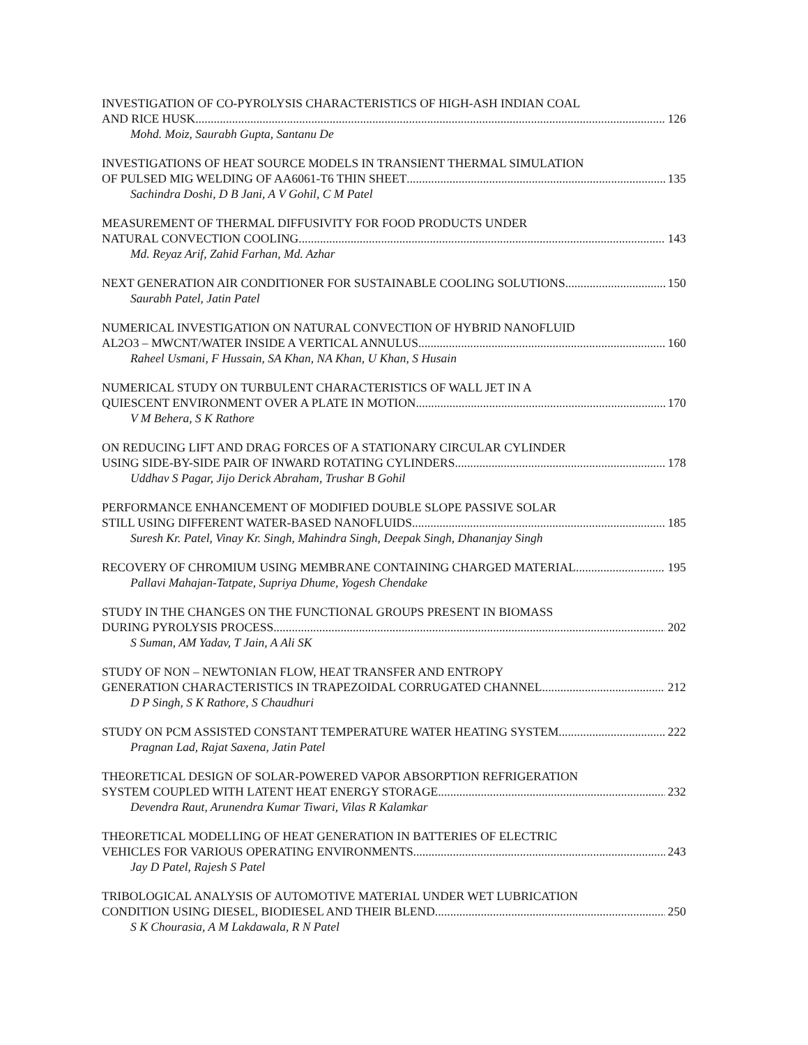INVESTIGATION OF CO-PYROLYSIS CHARACTERISTICS OF HIGH-ASH INDIAN COAL
AND RICE HUSK 126
Mohd. Moiz, Saurabh Gupta, Santanu De
INVESTIGATIONS OF HEAT SOURCE MODELS IN TRANSIENT THERMAL SIMULATION
OF PULSED MIG WELDING OF AA6061-T6 THIN SHEET 135
Sachindra Doshi, D B Jani, A V Gohil, C M Patel
MEASUREMENT OF THERMAL DIFFUSIVITY FOR FOOD PRODUCTS UNDER
NATURAL CONVECTION COOLING 143
Md. Reyaz Arif, Zahid Farhan, Md. Azhar
NEXT GENERATION AIR CONDITIONER FOR SUSTAINABLE COOLING SOLUTIONS 150
Saurabh Patel, Jatin Patel
NUMERICAL INVESTIGATION ON NATURAL CONVECTION OF HYBRID NANOFLUID
AL2O3 – MWCNT/WATER INSIDE A VERTICAL ANNULUS 160
Raheel Usmani, F Hussain, SA Khan, NA Khan, U Khan, S Husain
NUMERICAL STUDY ON TURBULENT CHARACTERISTICS OF WALL JET IN A
QUIESCENT ENVIRONMENT OVER A PLATE IN MOTION 170
V M Behera, S K Rathore
ON REDUCING LIFT AND DRAG FORCES OF A STATIONARY CIRCULAR CYLINDER
USING SIDE-BY-SIDE PAIR OF INWARD ROTATING CYLINDERS 178
Uddhav S Pagar, Jijo Derick Abraham, Trushar B Gohil
PERFORMANCE ENHANCEMENT OF MODIFIED DOUBLE SLOPE PASSIVE SOLAR
STILL USING DIFFERENT WATER-BASED NANOFLUIDS 185
Suresh Kr. Patel, Vinay Kr. Singh, Mahindra Singh, Deepak Singh, Dhananjay Singh
RECOVERY OF CHROMIUM USING MEMBRANE CONTAINING CHARGED MATERIAL 195
Pallavi Mahajan-Tatpate, Supriya Dhume, Yogesh Chendake
STUDY IN THE CHANGES ON THE FUNCTIONAL GROUPS PRESENT IN BIOMASS
DURING PYROLYSIS PROCESS 202
S Suman, AM Yadav, T Jain, A Ali SK
STUDY OF NON – NEWTONIAN FLOW, HEAT TRANSFER AND ENTROPY
GENERATION CHARACTERISTICS IN TRAPEZOIDAL CORRUGATED CHANNEL 212
D P Singh, S K Rathore, S Chaudhuri
STUDY ON PCM ASSISTED CONSTANT TEMPERATURE WATER HEATING SYSTEM 222
Pragnan Lad, Rajat Saxena, Jatin Patel
THEORETICAL DESIGN OF SOLAR-POWERED VAPOR ABSORPTION REFRIGERATION
SYSTEM COUPLED WITH LATENT HEAT ENERGY STORAGE 232
Devendra Raut, Arunendra Kumar Tiwari, Vilas R Kalamkar
THEORETICAL MODELLING OF HEAT GENERATION IN BATTERIES OF ELECTRIC
VEHICLES FOR VARIOUS OPERATING ENVIRONMENTS 243
Jay D Patel, Rajesh S Patel
TRIBOLOGICAL ANALYSIS OF AUTOMOTIVE MATERIAL UNDER WET LUBRICATION
CONDITION USING DIESEL, BIODIESEL AND THEIR BLEND 250
S K Chourasia, A M Lakdawala, R N Patel